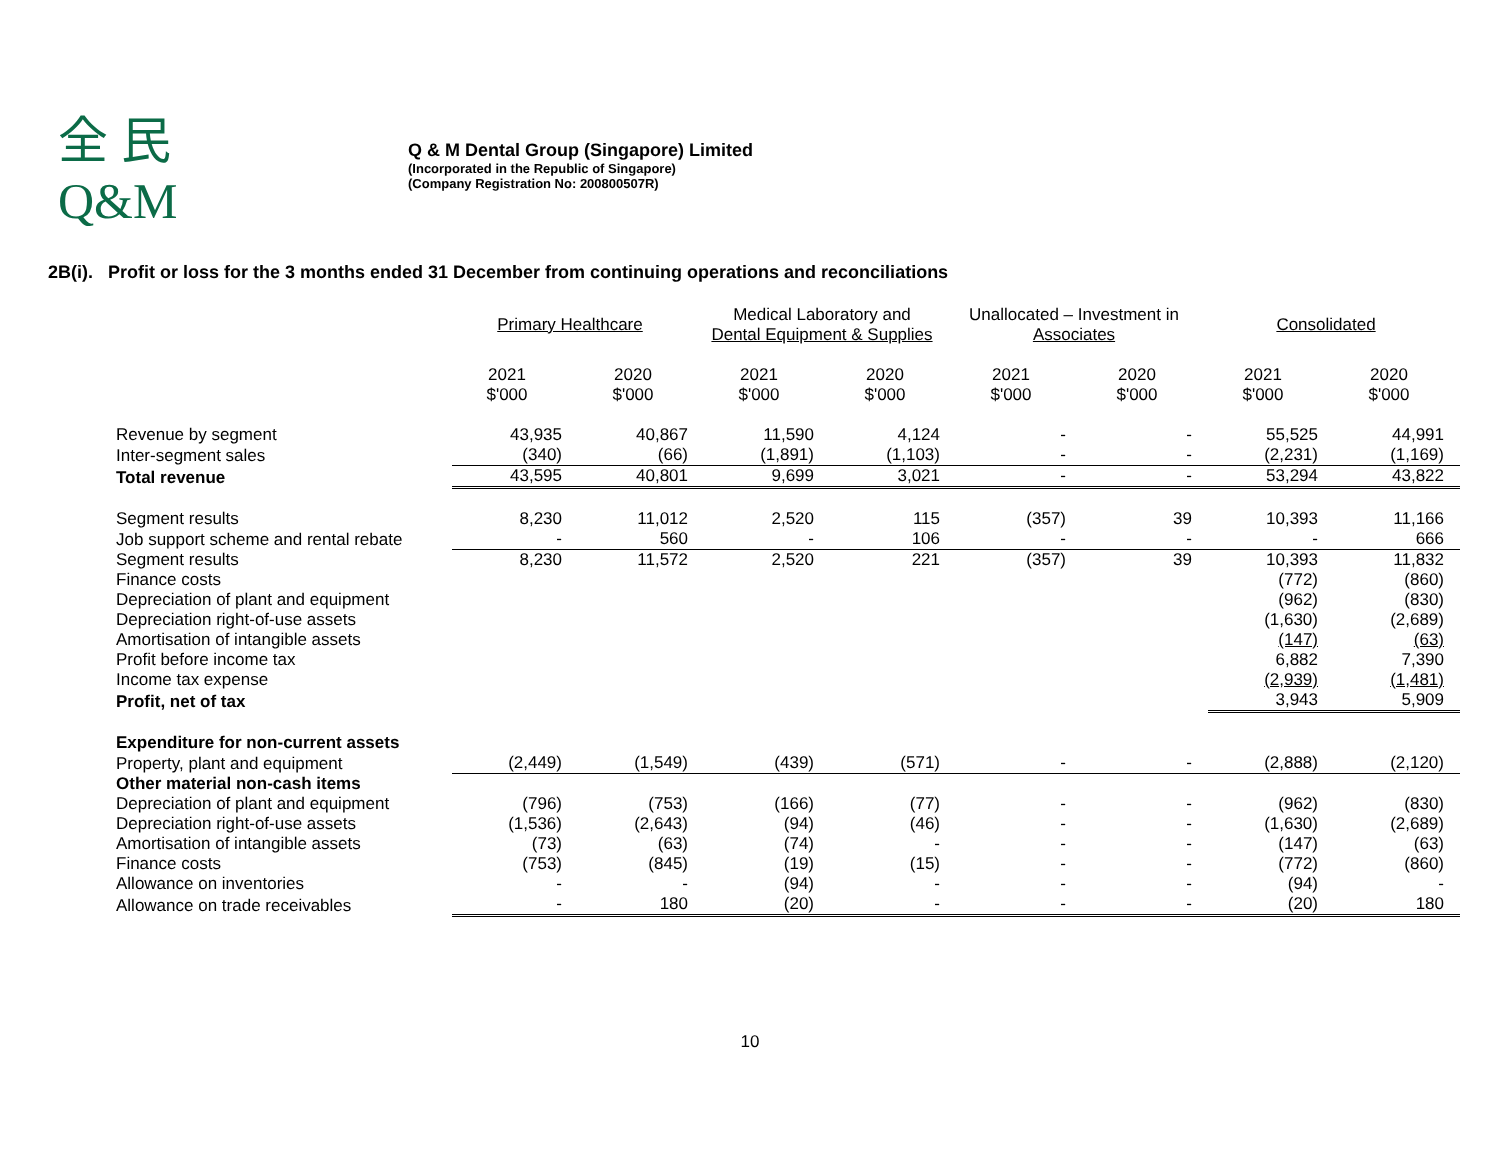全 民
Q&M
Q & M Dental Group (Singapore) Limited
(Incorporated in the Republic of Singapore)
(Company Registration No: 200800507R)
2B(i). Profit or loss for the 3 months ended 31 December from continuing operations and reconciliations
| | Primary Healthcare | | Medical Laboratory and Dental Equipment & Supplies | | Unallocated – Investment in Associates | | Consolidated | |
| --- | --- | --- | --- | --- | --- | --- | --- | --- |
| | 2021 $'000 | 2020 $'000 | 2021 $'000 | 2020 $'000 | 2021 $'000 | 2020 $'000 | 2021 $'000 | 2020 $'000 |
| Revenue by segment | 43,935 | 40,867 | 11,590 | 4,124 | - | - | 55,525 | 44,991 |
| Inter-segment sales | (340) | (66) | (1,891) | (1,103) | - | - | (2,231) | (1,169) |
| Total revenue | 43,595 | 40,801 | 9,699 | 3,021 | - | - | 53,294 | 43,822 |
| Segment results | 8,230 | 11,012 | 2,520 | 115 | (357) | 39 | 10,393 | 11,166 |
| Job support scheme and rental rebate | - | 560 | - | 106 | - | - | - | 666 |
| Segment results | 8,230 | 11,572 | 2,520 | 221 | (357) | 39 | 10,393 | 11,832 |
| Finance costs | | | | | | | (772) | (860) |
| Depreciation of plant and equipment | | | | | | | (962) | (830) |
| Depreciation right-of-use assets | | | | | | | (1,630) | (2,689) |
| Amortisation of intangible assets | | | | | | | (147) | (63) |
| Profit before income tax | | | | | | | 6,882 | 7,390 |
| Income tax expense | | | | | | | (2,939) | (1,481) |
| Profit, net of tax | | | | | | | 3,943 | 5,909 |
| Expenditure for non-current assets | | | | | | | | |
| Property, plant and equipment | (2,449) | (1,549) | (439) | (571) | - | - | (2,888) | (2,120) |
| Other material non-cash items | | | | | | | | |
| Depreciation of plant and equipment | (796) | (753) | (166) | (77) | - | - | (962) | (830) |
| Depreciation right-of-use assets | (1,536) | (2,643) | (94) | (46) | - | - | (1,630) | (2,689) |
| Amortisation of intangible assets | (73) | (63) | (74) | - | - | - | (147) | (63) |
| Finance costs | (753) | (845) | (19) | (15) | - | - | (772) | (860) |
| Allowance on inventories | - | - | (94) | - | - | - | (94) | - |
| Allowance on trade receivables | - | 180 | (20) | - | - | - | (20) | 180 |
10